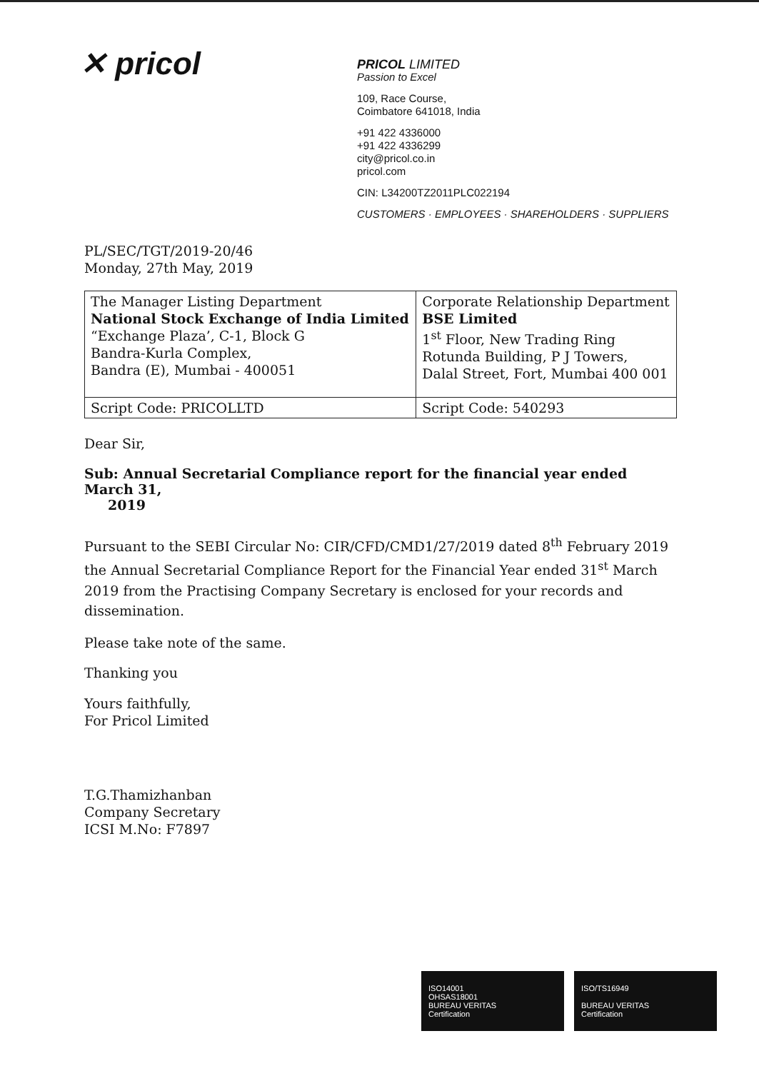✕ pricol
PRICOL LIMITED
Passion to Excel
109, Race Course,
Coimbatore 641018, India
+91 422 4336000
+91 422 4336299
city@pricol.co.in
pricol.com
CIN: L34200TZ2011PLC022194
CUSTOMERS · EMPLOYEES · SHAREHOLDERS · SUPPLIERS
PL/SEC/TGT/2019-20/46
Monday, 27th May, 2019
| The Manager Listing Department National Stock Exchange of India Limited “Exchange Plaza’, C-1, Block G Bandra-Kurla Complex, Bandra (E), Mumbai - 400051 | Corporate Relationship Department BSE Limited 1<sup>st</sup> Floor, New Trading Ring Rotunda Building, P J Towers, Dalal Street, Fort, Mumbai 400 001 |
| Script Code: PRICOLLTD | Script Code: 540293 |
Dear Sir,
Sub: Annual Secretarial Compliance report for the financial year ended March 31,
2019
Pursuant to the SEBI Circular No: CIR/CFD/CMD1/27/2019 dated 8<sup>th</sup> February 2019 the Annual Secretarial Compliance Report for the Financial Year ended 31<sup>st</sup> March 2019 from the Practising Company Secretary is enclosed for your records and dissemination.
Please take note of the same.
Thanking you
Yours faithfully,
For Pricol Limited
T.G.Thamizhanban
Company Secretary
ICSI M.No: F7897
ISO14001
OHSAS18001
BUREAU VERITAS
Certification
ISO/TS16949
BUREAU VERITAS
Certification